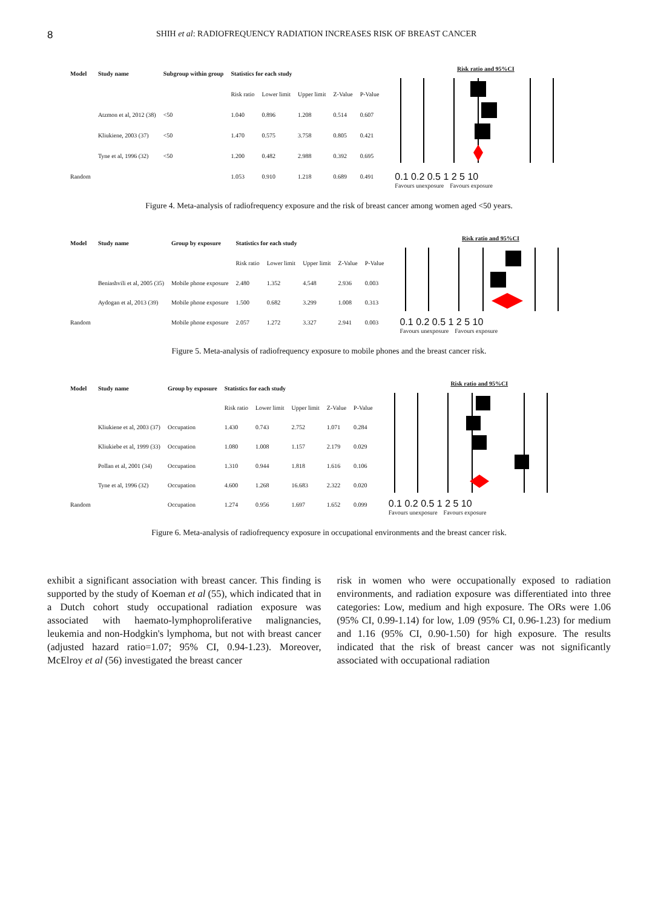8 SHIH et al: RADIOFREQUENCY RADIATION INCREASES RISK OF BREAST CANCER
| Model | Study name | Subgroup within group | Statistics for each study | | | | |
| --- | --- | --- | --- | --- | --- | --- | --- |
| | | | Risk ratio | Lower limit | Upper limit | Z-Value | P-Value |
| | Atzmon et al, 2012 (38) | <50 | 1.040 | 0.896 | 1.208 | 0.514 | 0.607 |
| | Kliukiene, 2003 (37) | <50 | 1.470 | 0.575 | 3.758 | 0.805 | 0.421 |
| | Tyne et al, 1996 (32) | <50 | 1.200 | 0.482 | 2.988 | 0.392 | 0.695 |
| Random | | | 1.053 | 0.910 | 1.218 | 0.689 | 0.491 |
Risk ratio and 95%CI
0.1 0.2 0.5 1 2 5 10
Favours unexposure Favours exposure
Figure 4. Meta-analysis of radiofrequency exposure and the risk of breast cancer among women aged <50 years.
| Model | Study name | Group by exposure | Statistics for each study | | | | |
| --- | --- | --- | --- | --- | --- | --- | --- |
| | | | Risk ratio | Lower limit | Upper limit | Z-Value | P-Value |
| | Beniashvili et al, 2005 (35) | Mobile phone exposure | 2.480 | 1.352 | 4.548 | 2.936 | 0.003 |
| | Aydogan et al, 2013 (39) | Mobile phone exposure | 1.500 | 0.682 | 3.299 | 1.008 | 0.313 |
| Random | | Mobile phone exposure | 2.057 | 1.272 | 3.327 | 2.941 | 0.003 |
Risk ratio and 95%CI
0.1 0.2 0.5 1 2 5 10
Favours unexposure Favours exposure
Figure 5. Meta-analysis of radiofrequency exposure to mobile phones and the breast cancer risk.
| Model | Study name | Group by exposure | Statistics for each study | | | | |
| --- | --- | --- | --- | --- | --- | --- | --- |
| | | | Risk ratio | Lower limit | Upper limit | Z-Value | P-Value |
| | Kliukiene et al, 2003 (37) | Occupation | 1.430 | 0.743 | 2.752 | 1.071 | 0.284 |
| | Kliukiebe et al, 1999 (33) | Occupation | 1.080 | 1.008 | 1.157 | 2.179 | 0.029 |
| | Pollan et al, 2001 (34) | Occupation | 1.310 | 0.944 | 1.818 | 1.616 | 0.106 |
| | Tyne et al, 1996 (32) | Occupation | 4.600 | 1.268 | 16.683 | 2.322 | 0.020 |
| Random | | Occupation | 1.274 | 0.956 | 1.697 | 1.652 | 0.099 |
Risk ratio and 95%CI
0.1 0.2 0.5 1 2 5 10
Favours unexposure Favours exposure
Figure 6. Meta-analysis of radiofrequency exposure in occupational environments and the breast cancer risk.
exhibit a significant association with breast cancer. This finding is supported by the study of Koeman et al (55), which indicated that in a Dutch cohort study occupational radiation exposure was associated with haemato-lymphoproliferative malignancies, leukemia and non-Hodgkin's lymphoma, but not with breast cancer (adjusted hazard ratio=1.07; 95% CI, 0.94-1.23). Moreover, McElroy et al (56) investigated the breast cancer
risk in women who were occupationally exposed to radiation environments, and radiation exposure was differentiated into three categories: Low, medium and high exposure. The ORs were 1.06 (95% CI, 0.99-1.14) for low, 1.09 (95% CI, 0.96-1.23) for medium and 1.16 (95% CI, 0.90-1.50) for high exposure. The results indicated that the risk of breast cancer was not significantly associated with occupational radiation